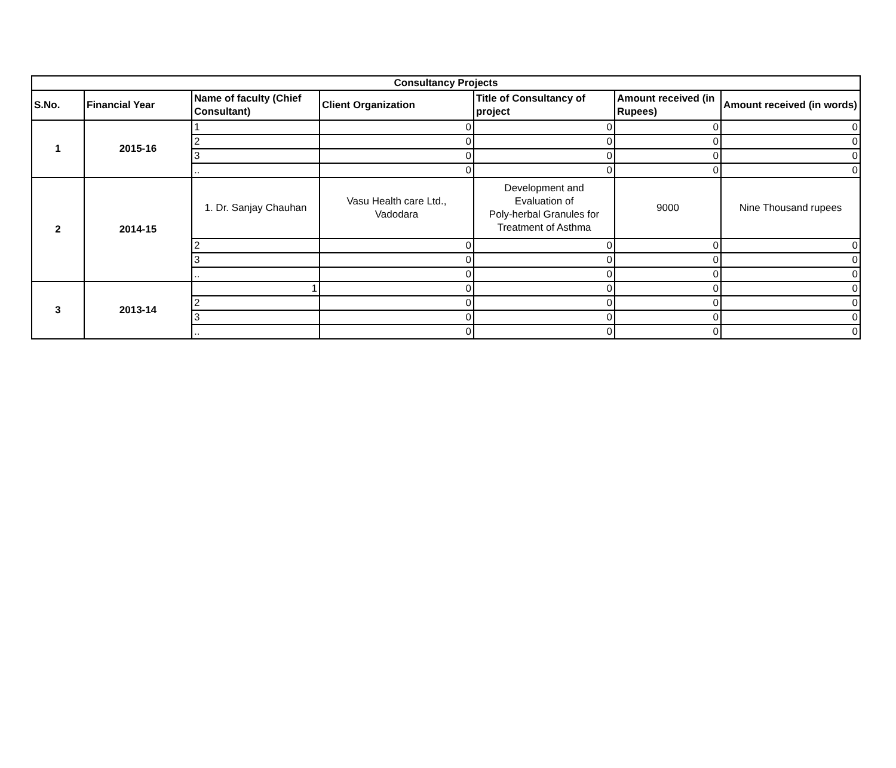| Consultancy Projects | | | | | | |
| --- | --- | --- | --- | --- | --- | --- |
| S.No. | Financial Year | Name of faculty (Chief Consultant) | Client Organization | Title of Consultancy of project | Amount received (in Rupees) | Amount received (in words) |
| 1 | 2015-16 | 1 | 0 | 0 | 0 | 0 |
| | | 2 | 0 | 0 | 0 | 0 |
| | | 3 | 0 | 0 | 0 | 0 |
| | | .. | 0 | 0 | 0 | 0 |
| 2 | 2014-15 | 1. Dr. Sanjay Chauhan | Vasu Health care Ltd., Vadodara | Development and Evaluation of Poly-herbal Granules for Treatment of Asthma | 9000 | Nine Thousand rupees |
| | | 2 | 0 | 0 | 0 | 0 |
| | | 3 | 0 | 0 | 0 | 0 |
| | | .. | 0 | 0 | 0 | 0 |
| 3 | 2013-14 | 1 | 0 | 0 | 0 | 0 |
| | | 2 | 0 | 0 | 0 | 0 |
| | | 3 | 0 | 0 | 0 | 0 |
| | | .. | 0 | 0 | 0 | 0 |